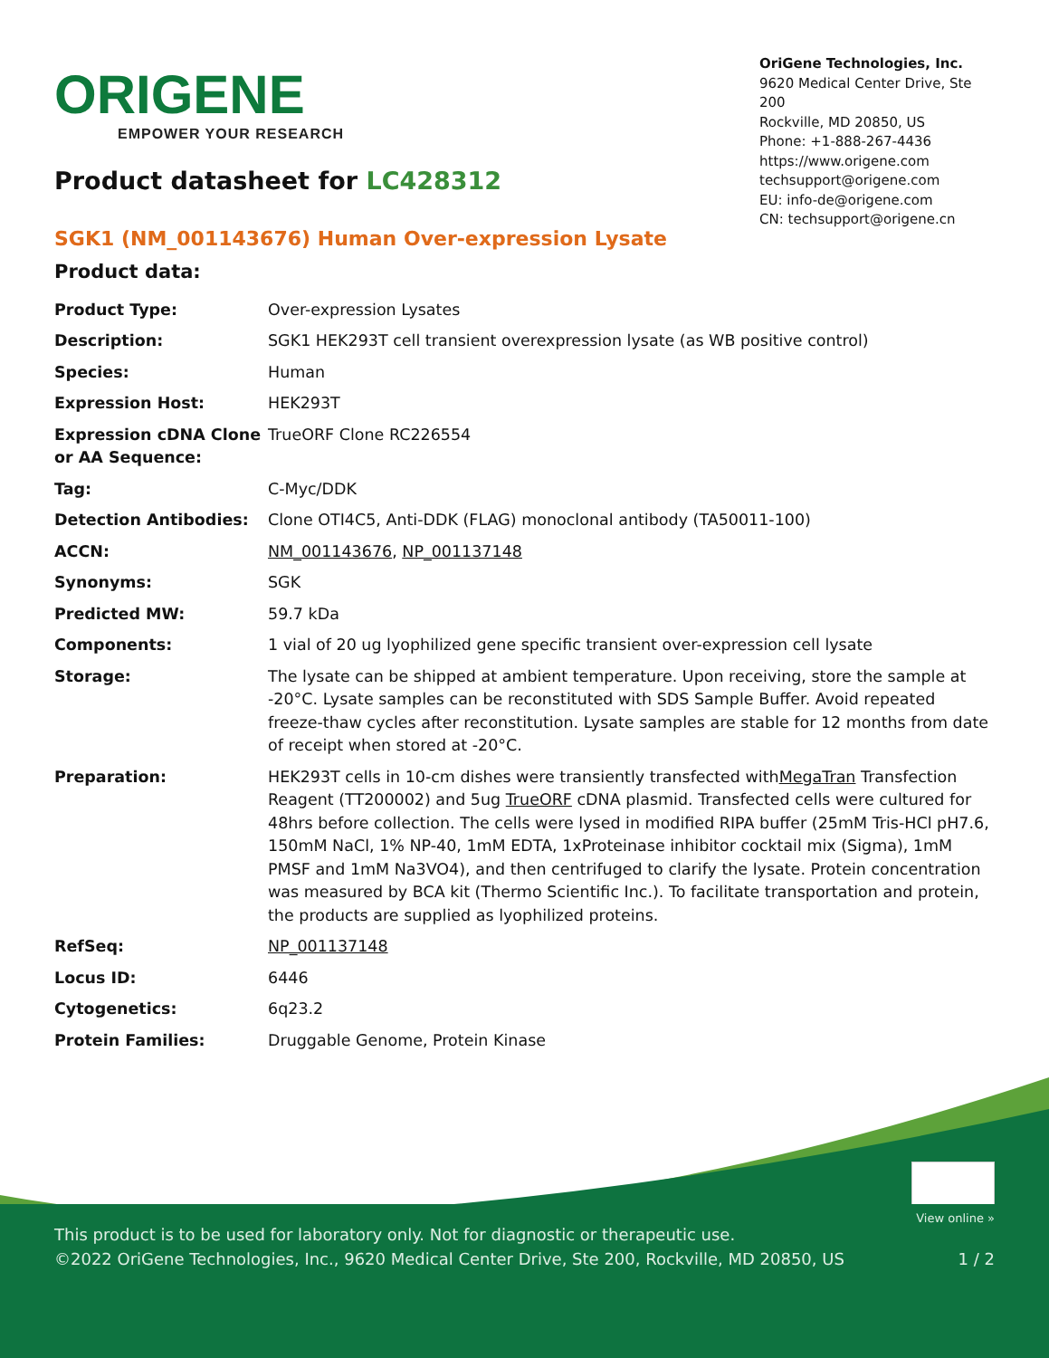ORIGENE
EMPOWER YOUR RESEARCH
OriGene Technologies, Inc.
9620 Medical Center Drive, Ste 200
Rockville, MD 20850, US
Phone: +1-888-267-4436
https://www.origene.com
techsupport@origene.com
EU: info-de@origene.com
CN: techsupport@origene.cn
Product datasheet for LC428312
SGK1 (NM_001143676) Human Over-expression Lysate
Product data:
| Product Type: | Over-expression Lysates |
| Description: | SGK1 HEK293T cell transient overexpression lysate (as WB positive control) |
| Species: | Human |
| Expression Host: | HEK293T |
| Expression cDNA Clone or AA Sequence: | TrueORF Clone RC226554 |
| Tag: | C-Myc/DDK |
| Detection Antibodies: | Clone OTI4C5, Anti-DDK (FLAG) monoclonal antibody (TA50011-100) |
| ACCN: | NM_001143676 , NP_001137148 |
| Synonyms: | SGK |
| Predicted MW: | 59.7 kDa |
| Components: | 1 vial of 20 ug lyophilized gene specific transient over-expression cell lysate |
| Storage: | The lysate can be shipped at ambient temperature. Upon receiving, store the sample at -20°C. Lysate samples can be reconstituted with SDS Sample Buffer. Avoid repeated freeze-thaw cycles after reconstitution. Lysate samples are stable for 12 months from date of receipt when stored at -20°C. |
| Preparation: | HEK293T cells in 10-cm dishes were transiently transfected with MegaTran Transfection Reagent (TT200002) and 5ug TrueORF cDNA plasmid. Transfected cells were cultured for 48hrs before collection. The cells were lysed in modified RIPA buffer (25mM Tris-HCl pH7.6, 150mM NaCl, 1% NP-40, 1mM EDTA, 1xProteinase inhibitor cocktail mix (Sigma), 1mM PMSF and 1mM Na3VO4), and then centrifuged to clarify the lysate. Protein concentration was measured by BCA kit (Thermo Scientific Inc.). To facilitate transportation and protein, the products are supplied as lyophilized proteins. |
| RefSeq: | NP_001137148 |
| Locus ID: | 6446 |
| Cytogenetics: | 6q23.2 |
| Protein Families: | Druggable Genome, Protein Kinase |
View online »
This product is to be used for laboratory only. Not for diagnostic or therapeutic use.
©2022 OriGene Technologies, Inc., 9620 Medical Center Drive, Ste 200, Rockville, MD 20850, US 1 / 2